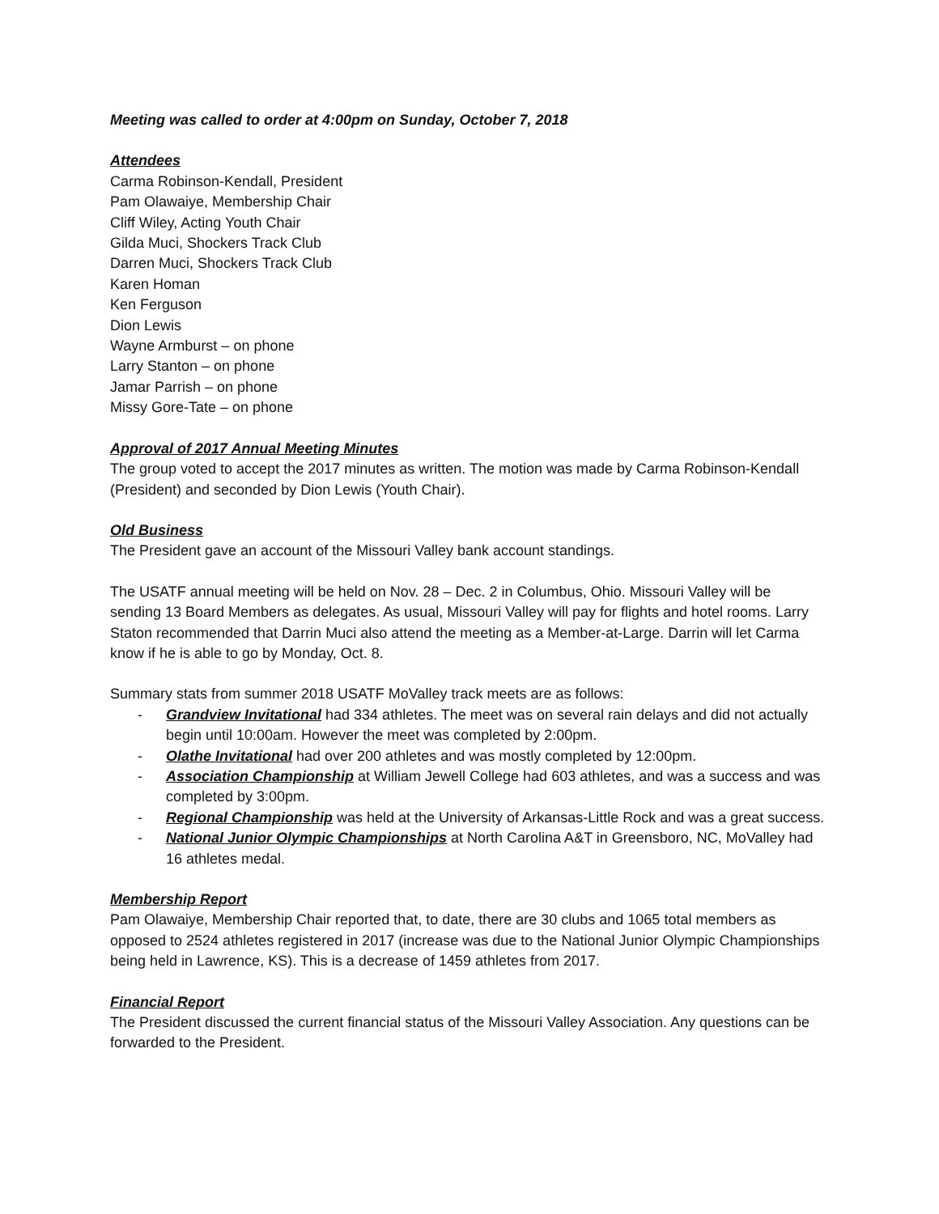Meeting was called to order at 4:00pm on Sunday, October 7, 2018
Attendees
Carma Robinson-Kendall, President
Pam Olawaiye, Membership Chair
Cliff Wiley, Acting Youth Chair
Gilda Muci, Shockers Track Club
Darren Muci, Shockers Track Club
Karen Homan
Ken Ferguson
Dion Lewis
Wayne Armburst – on phone
Larry Stanton – on phone
Jamar Parrish – on phone
Missy Gore-Tate – on phone
Approval of 2017 Annual Meeting Minutes
The group voted to accept the 2017 minutes as written. The motion was made by Carma Robinson-Kendall (President) and seconded by Dion Lewis (Youth Chair).
Old Business
The President gave an account of the Missouri Valley bank account standings.
The USATF annual meeting will be held on Nov. 28 – Dec. 2 in Columbus, Ohio. Missouri Valley will be sending 13 Board Members as delegates. As usual, Missouri Valley will pay for flights and hotel rooms. Larry Staton recommended that Darrin Muci also attend the meeting as a Member-at-Large. Darrin will let Carma know if he is able to go by Monday, Oct. 8.
Summary stats from summer 2018 USATF MoValley track meets are as follows:
- Grandview Invitational had 334 athletes. The meet was on several rain delays and did not actually begin until 10:00am. However the meet was completed by 2:00pm.
- Olathe Invitational had over 200 athletes and was mostly completed by 12:00pm.
- Association Championship at William Jewell College had 603 athletes, and was a success and was completed by 3:00pm.
- Regional Championship was held at the University of Arkansas-Little Rock and was a great success.
- National Junior Olympic Championships at North Carolina A&T in Greensboro, NC, MoValley had 16 athletes medal.
Membership Report
Pam Olawaiye, Membership Chair reported that, to date, there are 30 clubs and 1065 total members as opposed to 2524 athletes registered in 2017 (increase was due to the National Junior Olympic Championships being held in Lawrence, KS). This is a decrease of 1459 athletes from 2017.
Financial Report
The President discussed the current financial status of the Missouri Valley Association. Any questions can be forwarded to the President.